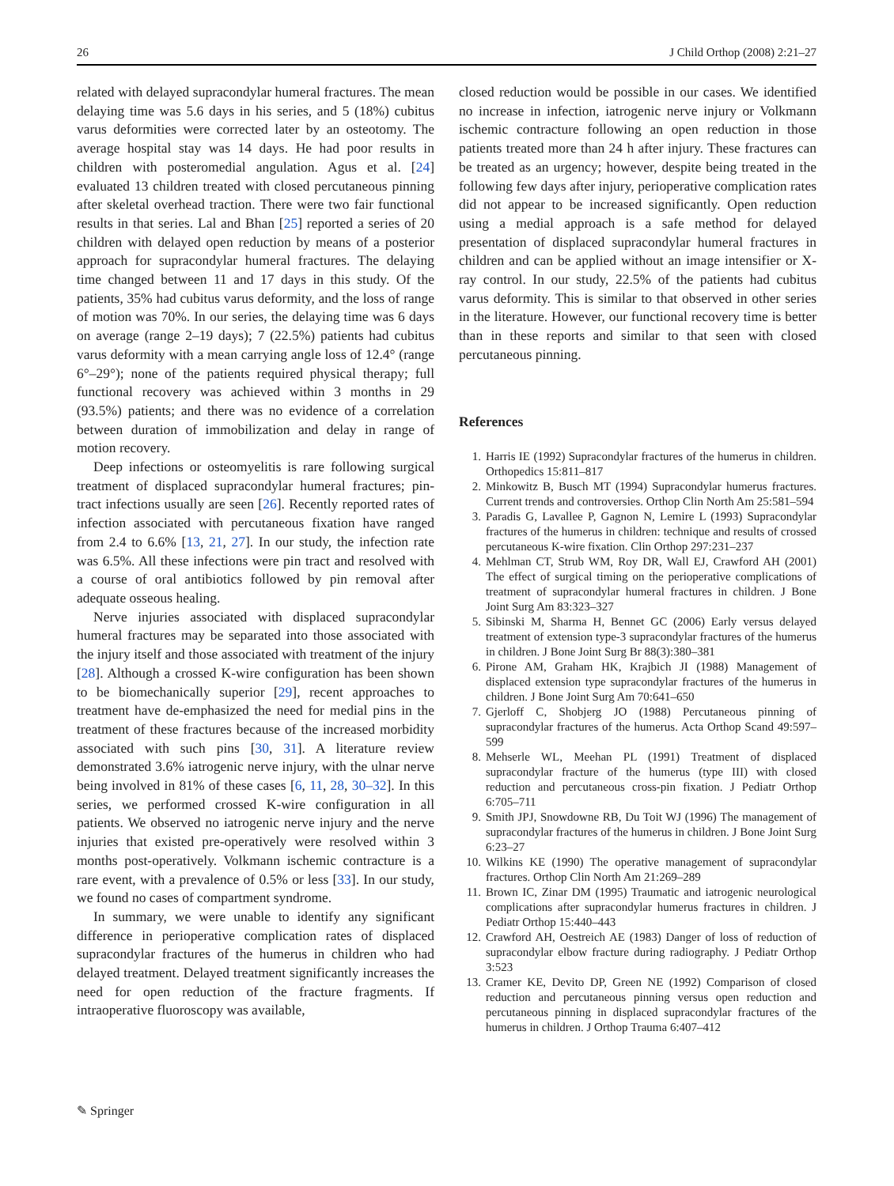26 J Child Orthop (2008) 2:21–27
related with delayed supracondylar humeral fractures. The mean delaying time was 5.6 days in his series, and 5 (18%) cubitus varus deformities were corrected later by an osteotomy. The average hospital stay was 14 days. He had poor results in children with posteromedial angulation. Agus et al. [24] evaluated 13 children treated with closed percutaneous pinning after skeletal overhead traction. There were two fair functional results in that series. Lal and Bhan [25] reported a series of 20 children with delayed open reduction by means of a posterior approach for supracondylar humeral fractures. The delaying time changed between 11 and 17 days in this study. Of the patients, 35% had cubitus varus deformity, and the loss of range of motion was 70%. In our series, the delaying time was 6 days on average (range 2–19 days); 7 (22.5%) patients had cubitus varus deformity with a mean carrying angle loss of 12.4° (range 6°–29°); none of the patients required physical therapy; full functional recovery was achieved within 3 months in 29 (93.5%) patients; and there was no evidence of a correlation between duration of immobilization and delay in range of motion recovery.
Deep infections or osteomyelitis is rare following surgical treatment of displaced supracondylar humeral fractures; pin-tract infections usually are seen [26]. Recently reported rates of infection associated with percutaneous fixation have ranged from 2.4 to 6.6% [13, 21, 27]. In our study, the infection rate was 6.5%. All these infections were pin tract and resolved with a course of oral antibiotics followed by pin removal after adequate osseous healing.
Nerve injuries associated with displaced supracondylar humeral fractures may be separated into those associated with the injury itself and those associated with treatment of the injury [28]. Although a crossed K-wire configuration has been shown to be biomechanically superior [29], recent approaches to treatment have de-emphasized the need for medial pins in the treatment of these fractures because of the increased morbidity associated with such pins [30, 31]. A literature review demonstrated 3.6% iatrogenic nerve injury, with the ulnar nerve being involved in 81% of these cases [6, 11, 28, 30–32]. In this series, we performed crossed K-wire configuration in all patients. We observed no iatrogenic nerve injury and the nerve injuries that existed pre-operatively were resolved within 3 months post-operatively. Volkmann ischemic contracture is a rare event, with a prevalence of 0.5% or less [33]. In our study, we found no cases of compartment syndrome.
In summary, we were unable to identify any significant difference in perioperative complication rates of displaced supracondylar fractures of the humerus in children who had delayed treatment. Delayed treatment significantly increases the need for open reduction of the fracture fragments. If intraoperative fluoroscopy was available,
closed reduction would be possible in our cases. We identified no increase in infection, iatrogenic nerve injury or Volkmann ischemic contracture following an open reduction in those patients treated more than 24 h after injury. These fractures can be treated as an urgency; however, despite being treated in the following few days after injury, perioperative complication rates did not appear to be increased significantly. Open reduction using a medial approach is a safe method for delayed presentation of displaced supracondylar humeral fractures in children and can be applied without an image intensifier or X-ray control. In our study, 22.5% of the patients had cubitus varus deformity. This is similar to that observed in other series in the literature. However, our functional recovery time is better than in these reports and similar to that seen with closed percutaneous pinning.
References
1. Harris IE (1992) Supracondylar fractures of the humerus in children. Orthopedics 15:811–817
2. Minkowitz B, Busch MT (1994) Supracondylar humerus fractures. Current trends and controversies. Orthop Clin North Am 25:581–594
3. Paradis G, Lavallee P, Gagnon N, Lemire L (1993) Supracondylar fractures of the humerus in children: technique and results of crossed percutaneous K-wire fixation. Clin Orthop 297:231–237
4. Mehlman CT, Strub WM, Roy DR, Wall EJ, Crawford AH (2001) The effect of surgical timing on the perioperative complications of treatment of supracondylar humeral fractures in children. J Bone Joint Surg Am 83:323–327
5. Sibinski M, Sharma H, Bennet GC (2006) Early versus delayed treatment of extension type-3 supracondylar fractures of the humerus in children. J Bone Joint Surg Br 88(3):380–381
6. Pirone AM, Graham HK, Krajbich JI (1988) Management of displaced extension type supracondylar fractures of the humerus in children. J Bone Joint Surg Am 70:641–650
7. Gjerloff C, Shobjerg JO (1988) Percutaneous pinning of supracondylar fractures of the humerus. Acta Orthop Scand 49:597–599
8. Mehserle WL, Meehan PL (1991) Treatment of displaced supracondylar fracture of the humerus (type III) with closed reduction and percutaneous cross-pin fixation. J Pediatr Orthop 6:705–711
9. Smith JPJ, Snowdowne RB, Du Toit WJ (1996) The management of supracondylar fractures of the humerus in children. J Bone Joint Surg 6:23–27
10. Wilkins KE (1990) The operative management of supracondylar fractures. Orthop Clin North Am 21:269–289
11. Brown IC, Zinar DM (1995) Traumatic and iatrogenic neurological complications after supracondylar humerus fractures in children. J Pediatr Orthop 15:440–443
12. Crawford AH, Oestreich AE (1983) Danger of loss of reduction of supracondylar elbow fracture during radiography. J Pediatr Orthop 3:523
13. Cramer KE, Devito DP, Green NE (1992) Comparison of closed reduction and percutaneous pinning versus open reduction and percutaneous pinning in displaced supracondylar fractures of the humerus in children. J Orthop Trauma 6:407–412
✎ Springer